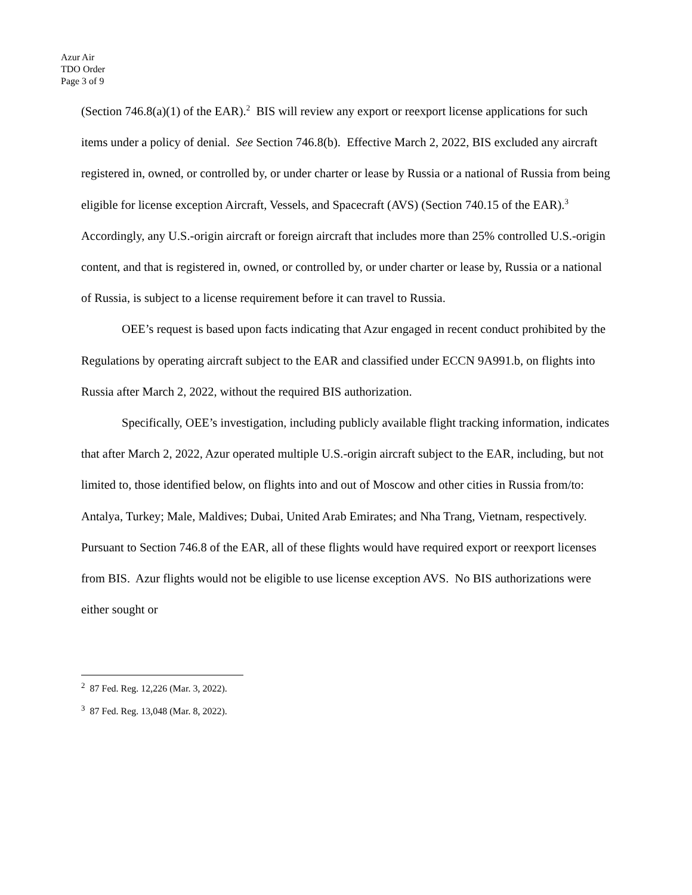Azur Air
TDO Order
Page 3 of 9
(Section 746.8(a)(1) of the EAR).<sup>2</sup> BIS will review any export or reexport license applications for such items under a policy of denial. See Section 746.8(b). Effective March 2, 2022, BIS excluded any aircraft registered in, owned, or controlled by, or under charter or lease by Russia or a national of Russia from being eligible for license exception Aircraft, Vessels, and Spacecraft (AVS) (Section 740.15 of the EAR).<sup>3</sup> Accordingly, any U.S.-origin aircraft or foreign aircraft that includes more than 25% controlled U.S.-origin content, and that is registered in, owned, or controlled by, or under charter or lease by, Russia or a national of Russia, is subject to a license requirement before it can travel to Russia.
OEE’s request is based upon facts indicating that Azur engaged in recent conduct prohibited by the Regulations by operating aircraft subject to the EAR and classified under ECCN 9A991.b, on flights into Russia after March 2, 2022, without the required BIS authorization.
Specifically, OEE’s investigation, including publicly available flight tracking information, indicates that after March 2, 2022, Azur operated multiple U.S.-origin aircraft subject to the EAR, including, but not limited to, those identified below, on flights into and out of Moscow and other cities in Russia from/to: Antalya, Turkey; Male, Maldives; Dubai, United Arab Emirates; and Nha Trang, Vietnam, respectively. Pursuant to Section 746.8 of the EAR, all of these flights would have required export or reexport licenses from BIS. Azur flights would not be eligible to use license exception AVS. No BIS authorizations were either sought or
<sup>2</sup> 87 Fed. Reg. 12,226 (Mar. 3, 2022).
<sup>3</sup> 87 Fed. Reg. 13,048 (Mar. 8, 2022).